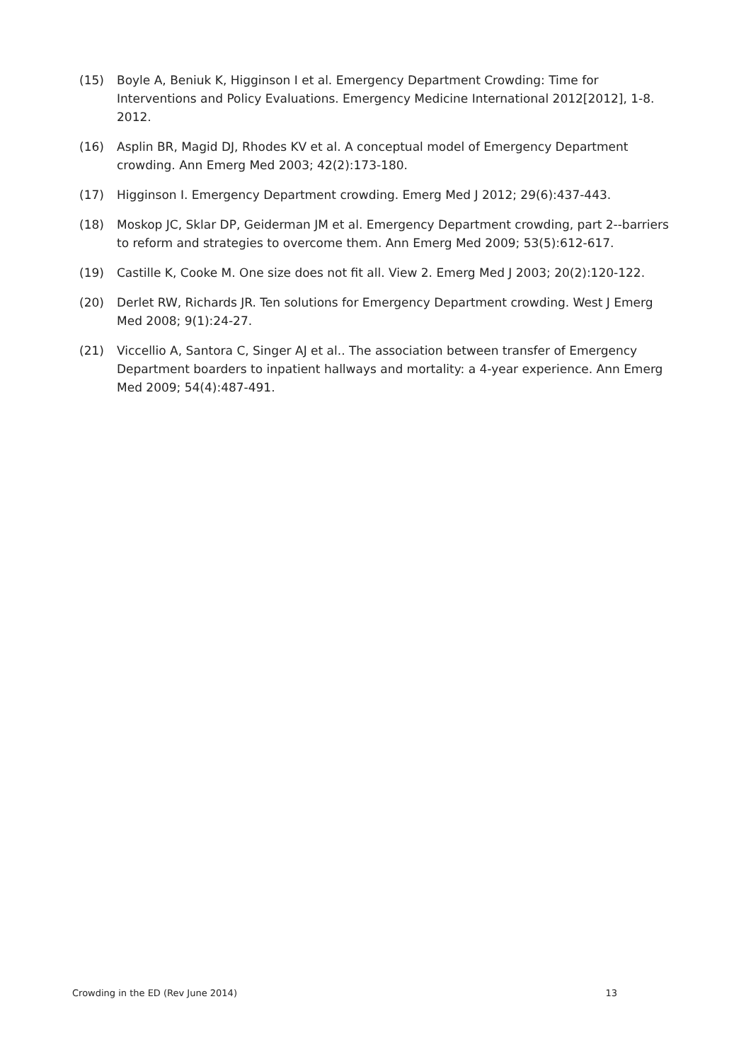(15) Boyle A, Beniuk K, Higginson I et al. Emergency Department Crowding: Time for Interventions and Policy Evaluations. Emergency Medicine International 2012[2012], 1-8. 2012.
(16) Asplin BR, Magid DJ, Rhodes KV et al. A conceptual model of Emergency Department crowding. Ann Emerg Med 2003; 42(2):173-180.
(17) Higginson I. Emergency Department crowding. Emerg Med J 2012; 29(6):437-443.
(18) Moskop JC, Sklar DP, Geiderman JM et al. Emergency Department crowding, part 2--barriers to reform and strategies to overcome them. Ann Emerg Med 2009; 53(5):612-617.
(19) Castille K, Cooke M. One size does not fit all. View 2. Emerg Med J 2003; 20(2):120-122.
(20) Derlet RW, Richards JR. Ten solutions for Emergency Department crowding. West J Emerg Med 2008; 9(1):24-27.
(21) Viccellio A, Santora C, Singer AJ et al.. The association between transfer of Emergency Department boarders to inpatient hallways and mortality: a 4-year experience. Ann Emerg Med 2009; 54(4):487-491.
Crowding in the ED (Rev June 2014) 13